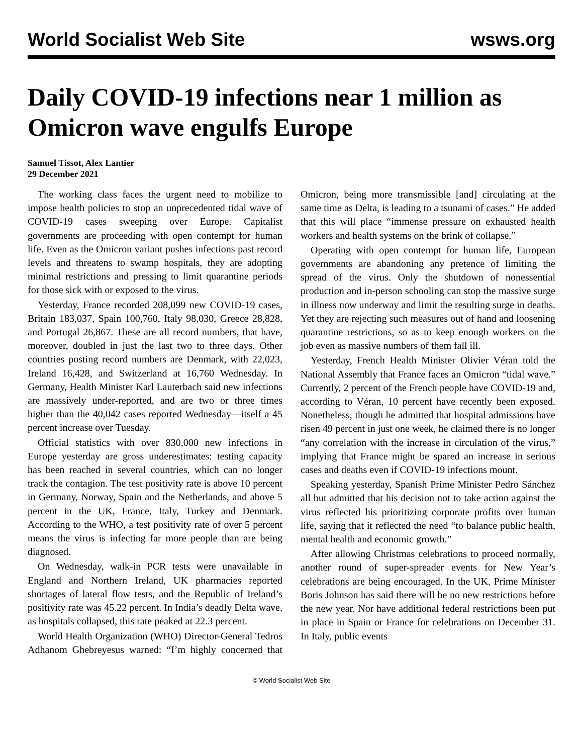World Socialist Web Site wsws.org
Daily COVID-19 infections near 1 million as Omicron wave engulfs Europe
Samuel Tissot, Alex Lantier
29 December 2021
The working class faces the urgent need to mobilize to impose health policies to stop an unprecedented tidal wave of COVID-19 cases sweeping over Europe. Capitalist governments are proceeding with open contempt for human life. Even as the Omicron variant pushes infections past record levels and threatens to swamp hospitals, they are adopting minimal restrictions and pressing to limit quarantine periods for those sick with or exposed to the virus.
Yesterday, France recorded 208,099 new COVID-19 cases, Britain 183,037, Spain 100,760, Italy 98,030, Greece 28,828, and Portugal 26,867. These are all record numbers, that have, moreover, doubled in just the last two to three days. Other countries posting record numbers are Denmark, with 22,023, Ireland 16,428, and Switzerland at 16,760 Wednesday. In Germany, Health Minister Karl Lauterbach said new infections are massively under-reported, and are two or three times higher than the 40,042 cases reported Wednesday—itself a 45 percent increase over Tuesday.
Official statistics with over 830,000 new infections in Europe yesterday are gross underestimates: testing capacity has been reached in several countries, which can no longer track the contagion. The test positivity rate is above 10 percent in Germany, Norway, Spain and the Netherlands, and above 5 percent in the UK, France, Italy, Turkey and Denmark. According to the WHO, a test positivity rate of over 5 percent means the virus is infecting far more people than are being diagnosed.
On Wednesday, walk-in PCR tests were unavailable in England and Northern Ireland, UK pharmacies reported shortages of lateral flow tests, and the Republic of Ireland’s positivity rate was 45.22 percent. In India’s deadly Delta wave, as hospitals collapsed, this rate peaked at 22.3 percent.
World Health Organization (WHO) Director-General Tedros Adhanom Ghebreyesus warned: “I’m highly concerned that Omicron, being more transmissible [and] circulating at the same time as Delta, is leading to a tsunami of cases.” He added that this will place “immense pressure on exhausted health workers and health systems on the brink of collapse.”
Operating with open contempt for human life, European governments are abandoning any pretence of limiting the spread of the virus. Only the shutdown of nonessential production and in-person schooling can stop the massive surge in illness now underway and limit the resulting surge in deaths. Yet they are rejecting such measures out of hand and loosening quarantine restrictions, so as to keep enough workers on the job even as massive numbers of them fall ill.
Yesterday, French Health Minister Olivier Véran told the National Assembly that France faces an Omicron “tidal wave.” Currently, 2 percent of the French people have COVID-19 and, according to Véran, 10 percent have recently been exposed. Nonetheless, though he admitted that hospital admissions have risen 49 percent in just one week, he claimed there is no longer “any correlation with the increase in circulation of the virus,” implying that France might be spared an increase in serious cases and deaths even if COVID-19 infections mount.
Speaking yesterday, Spanish Prime Minister Pedro Sánchez all but admitted that his decision not to take action against the virus reflected his prioritizing corporate profits over human life, saying that it reflected the need “to balance public health, mental health and economic growth.”
After allowing Christmas celebrations to proceed normally, another round of super-spreader events for New Year’s celebrations are being encouraged. In the UK, Prime Minister Boris Johnson has said there will be no new restrictions before the new year. Nor have additional federal restrictions been put in place in Spain or France for celebrations on December 31. In Italy, public events
© World Socialist Web Site